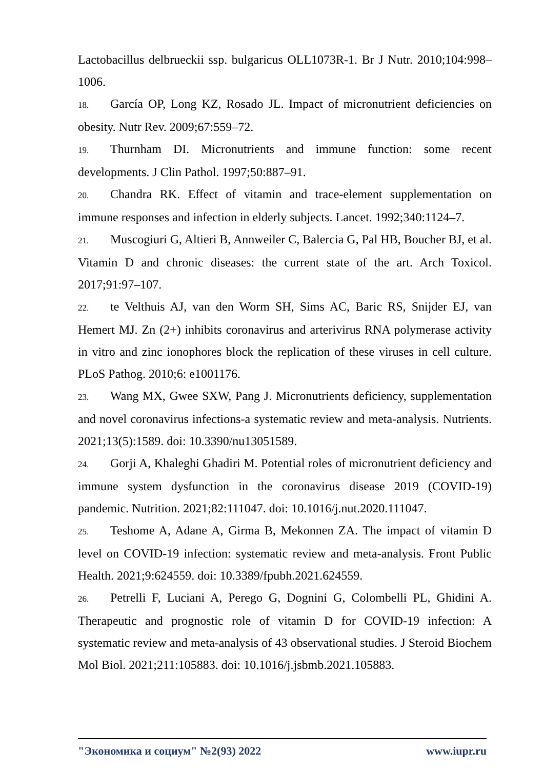Lactobacillus delbrueckii ssp. bulgaricus OLL1073R-1. Br J Nutr. 2010;104:998–1006.
18. García OP, Long KZ, Rosado JL. Impact of micronutrient deficiencies on obesity. Nutr Rev. 2009;67:559–72.
19. Thurnham DI. Micronutrients and immune function: some recent developments. J Clin Pathol. 1997;50:887–91.
20. Chandra RK. Effect of vitamin and trace-element supplementation on immune responses and infection in elderly subjects. Lancet. 1992;340:1124–7.
21. Muscogiuri G, Altieri B, Annweiler C, Balercia G, Pal HB, Boucher BJ, et al. Vitamin D and chronic diseases: the current state of the art. Arch Toxicol. 2017;91:97–107.
22. te Velthuis AJ, van den Worm SH, Sims AC, Baric RS, Snijder EJ, van Hemert MJ. Zn (2+) inhibits coronavirus and arterivirus RNA polymerase activity in vitro and zinc ionophores block the replication of these viruses in cell culture. PLoS Pathog. 2010;6: e1001176.
23. Wang MX, Gwee SXW, Pang J. Micronutrients deficiency, supplementation and novel coronavirus infections-a systematic review and meta-analysis. Nutrients. 2021;13(5):1589. doi: 10.3390/nu13051589.
24. Gorji A, Khaleghi Ghadiri M. Potential roles of micronutrient deficiency and immune system dysfunction in the coronavirus disease 2019 (COVID-19) pandemic. Nutrition. 2021;82:111047. doi: 10.1016/j.nut.2020.111047.
25. Teshome A, Adane A, Girma B, Mekonnen ZA. The impact of vitamin D level on COVID-19 infection: systematic review and meta-analysis. Front Public Health. 2021;9:624559. doi: 10.3389/fpubh.2021.624559.
26. Petrelli F, Luciani A, Perego G, Dognini G, Colombelli PL, Ghidini A. Therapeutic and prognostic role of vitamin D for COVID-19 infection: A systematic review and meta-analysis of 43 observational studies. J Steroid Biochem Mol Biol. 2021;211:105883. doi: 10.1016/j.jsbmb.2021.105883.
"Экономика и социум" №2(93) 2022 www.iupr.ru